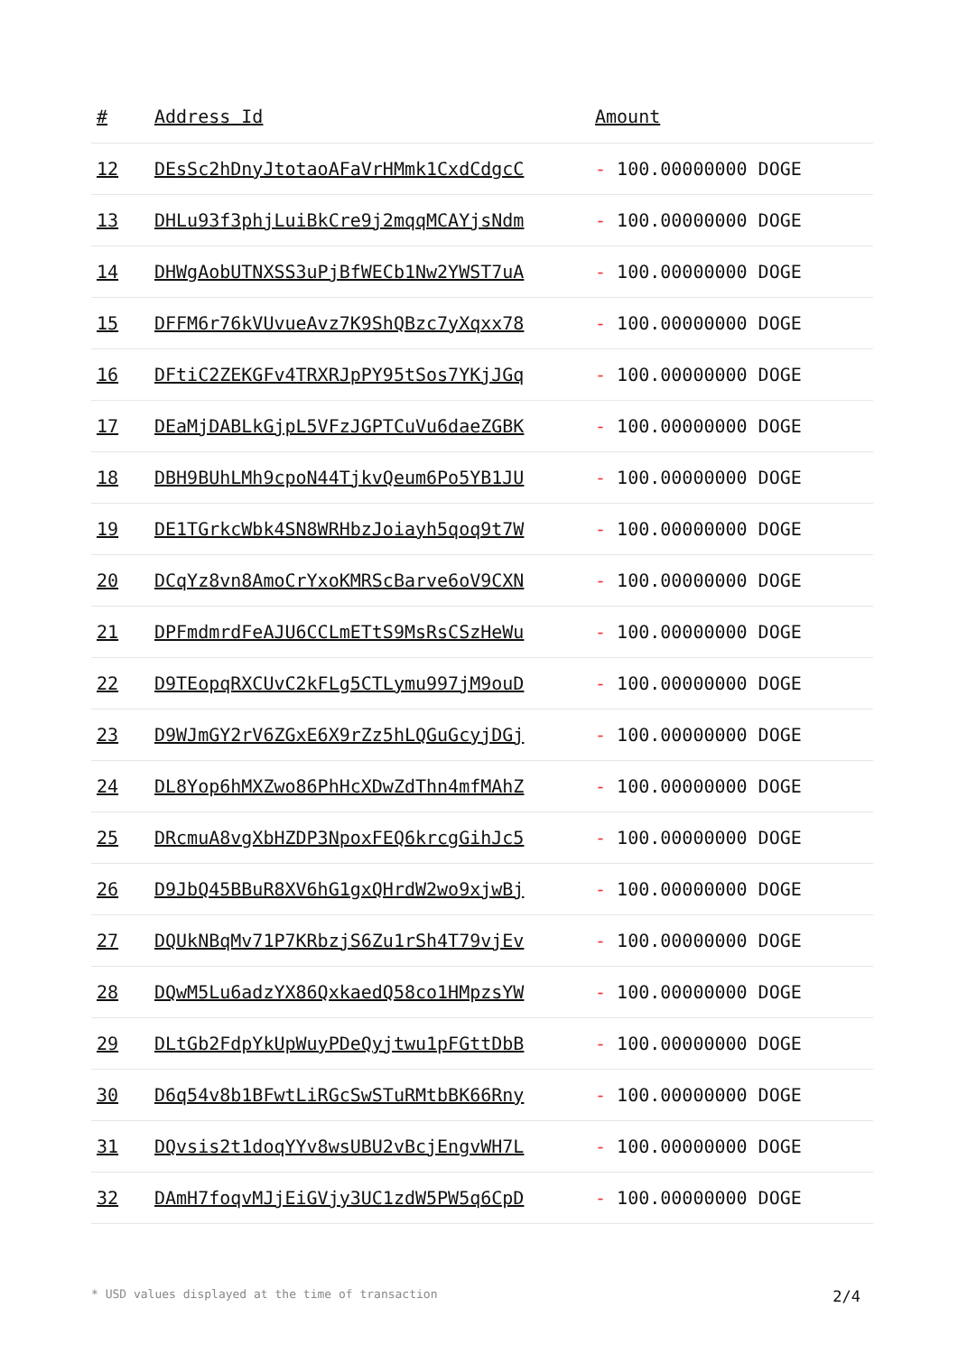| # | Address Id | Amount |
| --- | --- | --- |
| 12 | DEsSc2hDnyJtotaoAFaVrHMmk1CxdCdgcC | - 100.00000000 DOGE |
| 13 | DHLu93f3phjLuiBkCre9j2mqqMCAYjsNdm | - 100.00000000 DOGE |
| 14 | DHWgAobUTNXSS3uPjBfWECb1Nw2YWST7uA | - 100.00000000 DOGE |
| 15 | DFFM6r76kVUvueAvz7K9ShQBzc7yXqxx78 | - 100.00000000 DOGE |
| 16 | DFtiC2ZEKGFv4TRXRJpPY95tSos7YKjJGq | - 100.00000000 DOGE |
| 17 | DEaMjDABLkGjpL5VFzJGPTCuVu6daeZGBK | - 100.00000000 DOGE |
| 18 | DBH9BUhLMh9cpoN44TjkvQeum6Po5YB1JU | - 100.00000000 DOGE |
| 19 | DE1TGrkcWbk4SN8WRHbzJoiayh5qoq9t7W | - 100.00000000 DOGE |
| 20 | DCqYz8vn8AmoCrYxoKMRScBarve6oV9CXN | - 100.00000000 DOGE |
| 21 | DPFmdmrdFeAJU6CCLmETtS9MsRsCSzHeWu | - 100.00000000 DOGE |
| 22 | D9TEopqRXCUvC2kFLg5CTLymu997jM9ouD | - 100.00000000 DOGE |
| 23 | D9WJmGY2rV6ZGxE6X9rZz5hLQGuGcyjDGj | - 100.00000000 DOGE |
| 24 | DL8Yop6hMXZwo86PhHcXDwZdThn4mfMAhZ | - 100.00000000 DOGE |
| 25 | DRcmuA8vgXbHZDP3NpoxFEQ6krcgGihJc5 | - 100.00000000 DOGE |
| 26 | D9JbQ45BBuR8XV6hG1gxQHrdW2wo9xjwBj | - 100.00000000 DOGE |
| 27 | DQUkNBqMv71P7KRbzjS6Zu1rSh4T79vjEv | - 100.00000000 DOGE |
| 28 | DQwM5Lu6adzYX86QxkaedQ58co1HMpzsYW | - 100.00000000 DOGE |
| 29 | DLtGb2FdpYkUpWuyPDeQyjtwu1pFGttDbB | - 100.00000000 DOGE |
| 30 | D6q54v8b1BFwtLiRGcSwSTuRMtbBK66Rny | - 100.00000000 DOGE |
| 31 | DQvsis2t1doqYYv8wsUBU2vBcjEngvWH7L | - 100.00000000 DOGE |
| 32 | DAmH7foqvMJjEiGVjy3UC1zdW5PW5q6CpD | - 100.00000000 DOGE |
* USD values displayed at the time of transaction 2/4